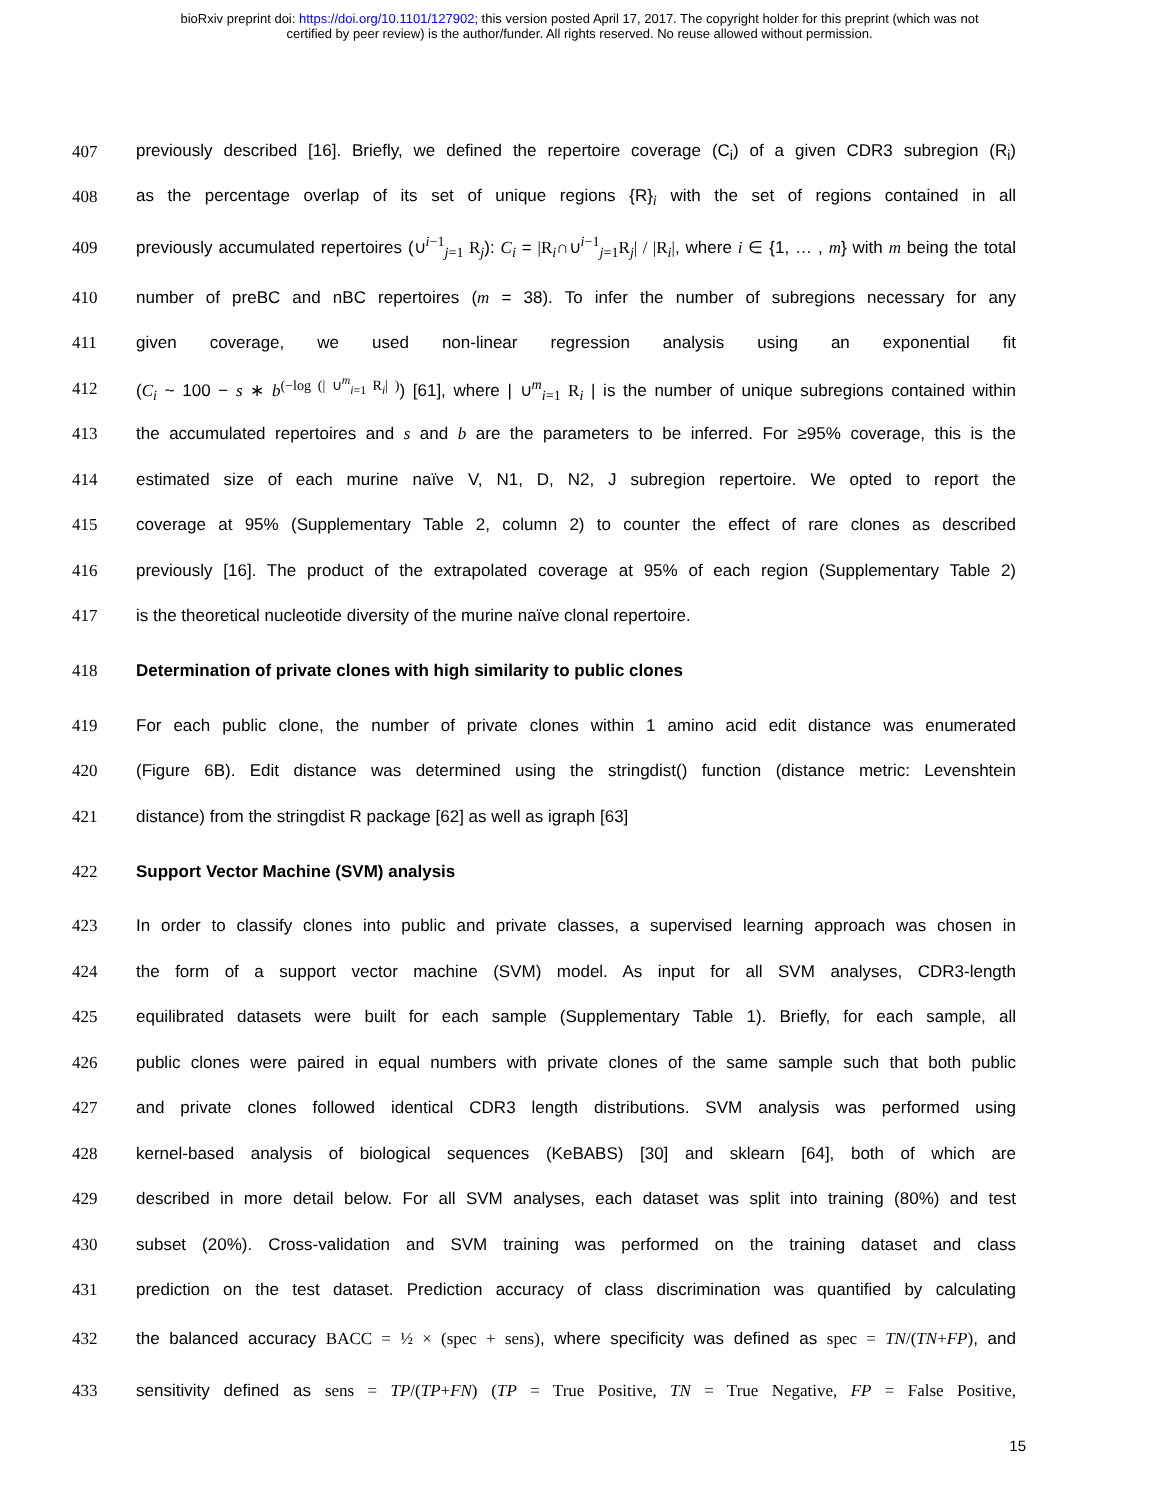bioRxiv preprint doi: https://doi.org/10.1101/127902; this version posted April 17, 2017. The copyright holder for this preprint (which was not
certified by peer review) is the author/funder. All rights reserved. No reuse allowed without permission.
407 previously described [16]. Briefly, we defined the repertoire coverage (C<sub>i</sub>) of a given CDR3 subregion (R<sub>i</sub>)
408 as the percentage overlap of its set of unique regions {R}<sub>i</sub> with the set of regions contained in all
409 previously accumulated repertoires (∪<sup>i−1</sup><sub>j=1</sub> R<sub>j</sub>): C<sub>i</sub> = |R<sub>i</sub>∩∪<sup>i−1</sup><sub>j=1</sub>R<sub>j</sub>| / |R<sub>i</sub>|, where i ∈ {1, … , m} with m being the total
410 number of preBC and nBC repertoires (m = 38). To infer the number of subregions necessary for any
411 given coverage, we used non-linear regression analysis using an exponential fit
412 (C<sub>i</sub> ~ 100 − s ∗ b<sup>(−log (| ∪<sup>m</sup><sub>i=1</sub> R<sub>i</sub>| )</sup>) [61], where | ∪<sup>m</sup><sub>i=1</sub> R<sub>i</sub> | is the number of unique subregions contained within
413 the accumulated repertoires and s and b are the parameters to be inferred. For ≥95% coverage, this is the
414 estimated size of each murine naïve V, N1, D, N2, J subregion repertoire. We opted to report the
415 coverage at 95% (Supplementary Table 2, column 2) to counter the effect of rare clones as described
416 previously [16]. The product of the extrapolated coverage at 95% of each region (Supplementary Table 2)
417 is the theoretical nucleotide diversity of the murine naïve clonal repertoire.
418 Determination of private clones with high similarity to public clones
419 For each public clone, the number of private clones within 1 amino acid edit distance was enumerated
420 (Figure 6B). Edit distance was determined using the stringdist() function (distance metric: Levenshtein
421 distance) from the stringdist R package [62] as well as igraph [63]
422 Support Vector Machine (SVM) analysis
423 In order to classify clones into public and private classes, a supervised learning approach was chosen in
424 the form of a support vector machine (SVM) model. As input for all SVM analyses, CDR3-length
425 equilibrated datasets were built for each sample (Supplementary Table 1). Briefly, for each sample, all
426 public clones were paired in equal numbers with private clones of the same sample such that both public
427 and private clones followed identical CDR3 length distributions. SVM analysis was performed using
428 kernel-based analysis of biological sequences (KeBABS) [30] and sklearn [64], both of which are
429 described in more detail below. For all SVM analyses, each dataset was split into training (80%) and test
430 subset (20%). Cross-validation and SVM training was performed on the training dataset and class
431 prediction on the test dataset. Prediction accuracy of class discrimination was quantified by calculating
432 the balanced accuracy BACC = ½ × (spec + sens), where specificity was defined as spec = TN/(TN+FP), and
433 sensitivity defined as sens = TP/(TP+FN) (TP = True Positive, TN = True Negative, FP = False Positive,
15